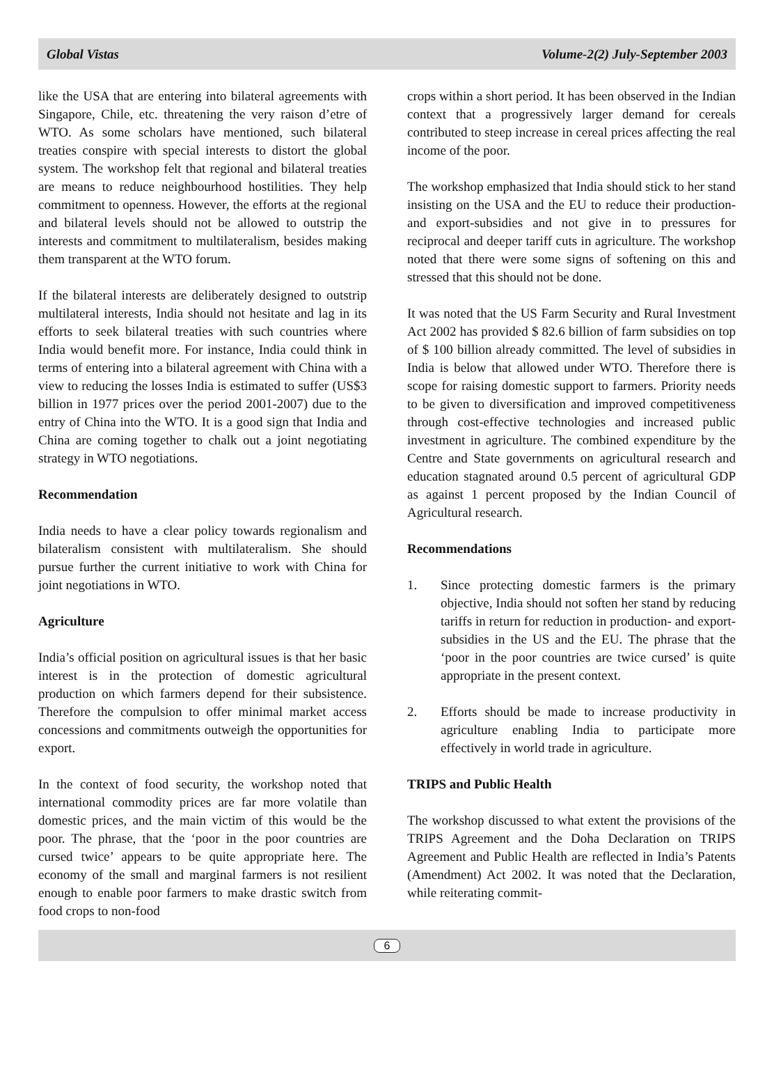Global Vistas Volume-2(2) July-September 2003
like the USA that are entering into bilateral agreements with Singapore, Chile, etc. threatening the very raison d’etre of WTO. As some scholars have mentioned, such bilateral treaties conspire with special interests to distort the global system. The workshop felt that regional and bilateral treaties are means to reduce neighbourhood hostilities. They help commitment to openness. However, the efforts at the regional and bilateral levels should not be allowed to outstrip the interests and commitment to multilateralism, besides making them transparent at the WTO forum.
If the bilateral interests are deliberately designed to outstrip multilateral interests, India should not hesitate and lag in its efforts to seek bilateral treaties with such countries where India would benefit more. For instance, India could think in terms of entering into a bilateral agreement with China with a view to reducing the losses India is estimated to suffer (US$3 billion in 1977 prices over the period 2001-2007) due to the entry of China into the WTO. It is a good sign that India and China are coming together to chalk out a joint negotiating strategy in WTO negotiations.
Recommendation
India needs to have a clear policy towards regionalism and bilateralism consistent with multilateralism. She should pursue further the current initiative to work with China for joint negotiations in WTO.
Agriculture
India’s official position on agricultural issues is that her basic interest is in the protection of domestic agricultural production on which farmers depend for their subsistence. Therefore the compulsion to offer minimal market access concessions and commitments outweigh the opportunities for export.
In the context of food security, the workshop noted that international commodity prices are far more volatile than domestic prices, and the main victim of this would be the poor. The phrase, that the ‘poor in the poor countries are cursed twice’ appears to be quite appropriate here. The economy of the small and marginal farmers is not resilient enough to enable poor farmers to make drastic switch from food crops to non-food
crops within a short period. It has been observed in the Indian context that a progressively larger demand for cereals contributed to steep increase in cereal prices affecting the real income of the poor.
The workshop emphasized that India should stick to her stand insisting on the USA and the EU to reduce their production- and export-subsidies and not give in to pressures for reciprocal and deeper tariff cuts in agriculture. The workshop noted that there were some signs of softening on this and stressed that this should not be done.
It was noted that the US Farm Security and Rural Investment Act 2002 has provided $ 82.6 billion of farm subsidies on top of $ 100 billion already committed. The level of subsidies in India is below that allowed under WTO. Therefore there is scope for raising domestic support to farmers. Priority needs to be given to diversification and improved competitiveness through cost-effective technologies and increased public investment in agriculture. The combined expenditure by the Centre and State governments on agricultural research and education stagnated around 0.5 percent of agricultural GDP as against 1 percent proposed by the Indian Council of Agricultural research.
Recommendations
1. Since protecting domestic farmers is the primary objective, India should not soften her stand by reducing tariffs in return for reduction in production- and export-subsidies in the US and the EU. The phrase that the ‘poor in the poor countries are twice cursed’ is quite appropriate in the present context.
2. Efforts should be made to increase productivity in agriculture enabling India to participate more effectively in world trade in agriculture.
TRIPS and Public Health
The workshop discussed to what extent the provisions of the TRIPS Agreement and the Doha Declaration on TRIPS Agreement and Public Health are reflected in India’s Patents (Amendment) Act 2002. It was noted that the Declaration, while reiterating commit-
6